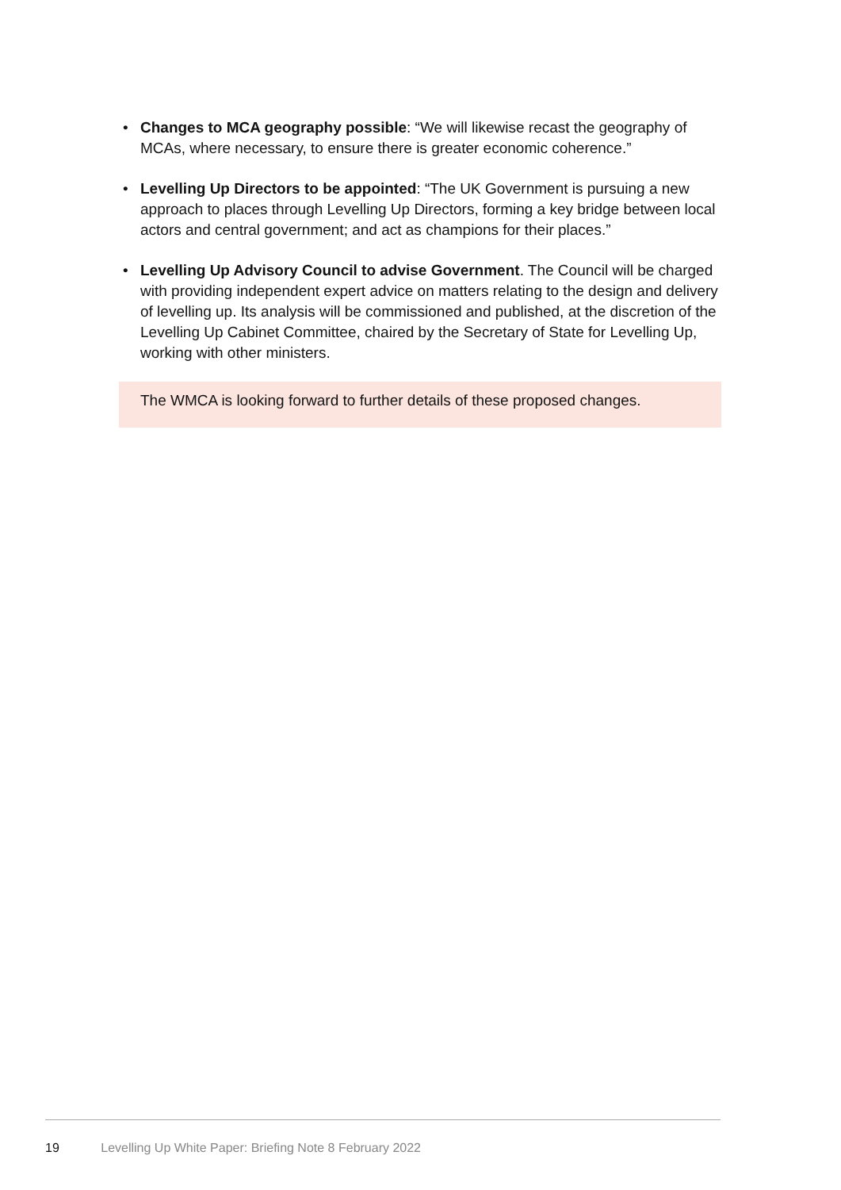• Changes to MCA geography possible: “We will likewise recast the geography of MCAs, where necessary, to ensure there is greater economic coherence.”
• Levelling Up Directors to be appointed: “The UK Government is pursuing a new approach to places through Levelling Up Directors, forming a key bridge between local actors and central government; and act as champions for their places.”
• Levelling Up Advisory Council to advise Government. The Council will be charged with providing independent expert advice on matters relating to the design and delivery of levelling up. Its analysis will be commissioned and published, at the discretion of the Levelling Up Cabinet Committee, chaired by the Secretary of State for Levelling Up, working with other ministers.
The WMCA is looking forward to further details of these proposed changes.
19 Levelling Up White Paper: Briefing Note 8 February 2022